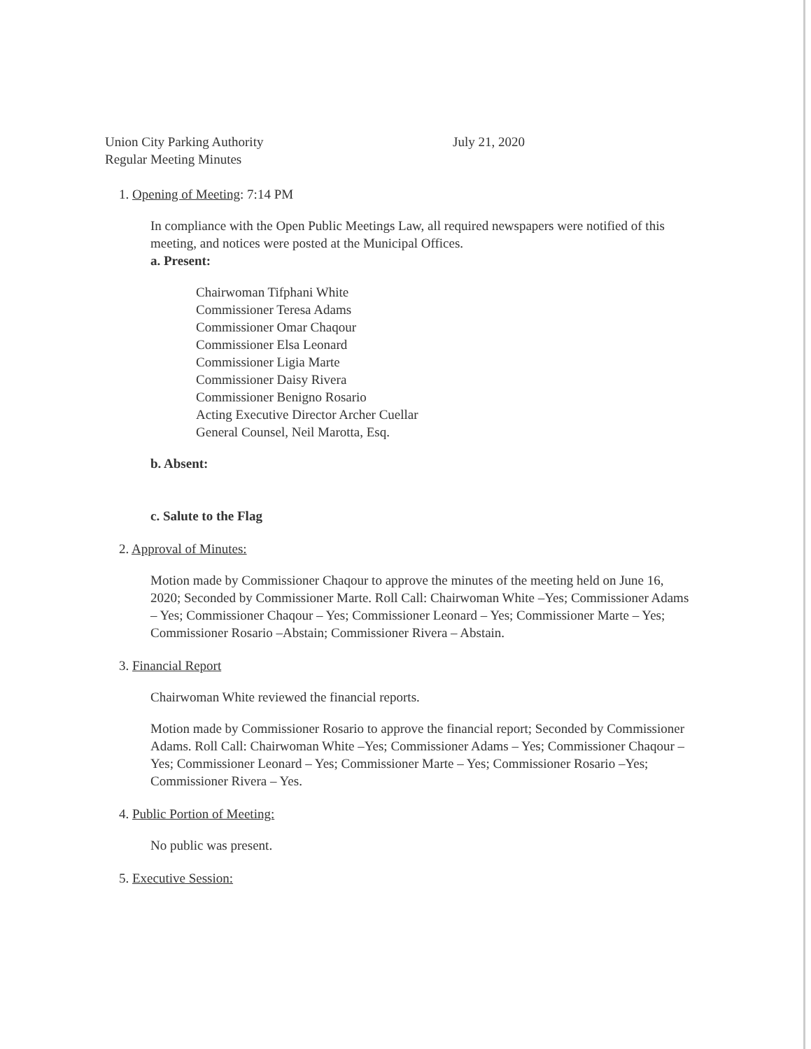Union City Parking Authority
Regular Meeting Minutes
July 21, 2020
1. Opening of Meeting: 7:14 PM
In compliance with the Open Public Meetings Law, all required newspapers were notified of this meeting, and notices were posted at the Municipal Offices.
a. Present:
Chairwoman Tifphani White
Commissioner Teresa Adams
Commissioner Omar Chaqour
Commissioner Elsa Leonard
Commissioner Ligia Marte
Commissioner Daisy Rivera
Commissioner Benigno Rosario
Acting Executive Director Archer Cuellar
General Counsel, Neil Marotta, Esq.
b. Absent:
c. Salute to the Flag
2. Approval of Minutes:
Motion made by Commissioner Chaqour to approve the minutes of the meeting held on June 16, 2020; Seconded by Commissioner Marte. Roll Call: Chairwoman White –Yes; Commissioner Adams – Yes; Commissioner Chaqour – Yes; Commissioner Leonard – Yes; Commissioner Marte – Yes; Commissioner Rosario –Abstain; Commissioner Rivera – Abstain.
3. Financial Report
Chairwoman White reviewed the financial reports.
Motion made by Commissioner Rosario to approve the financial report; Seconded by Commissioner Adams. Roll Call: Chairwoman White –Yes; Commissioner Adams – Yes; Commissioner Chaqour – Yes; Commissioner Leonard – Yes; Commissioner Marte – Yes; Commissioner Rosario –Yes; Commissioner Rivera – Yes.
4. Public Portion of Meeting:
No public was present.
5. Executive Session: